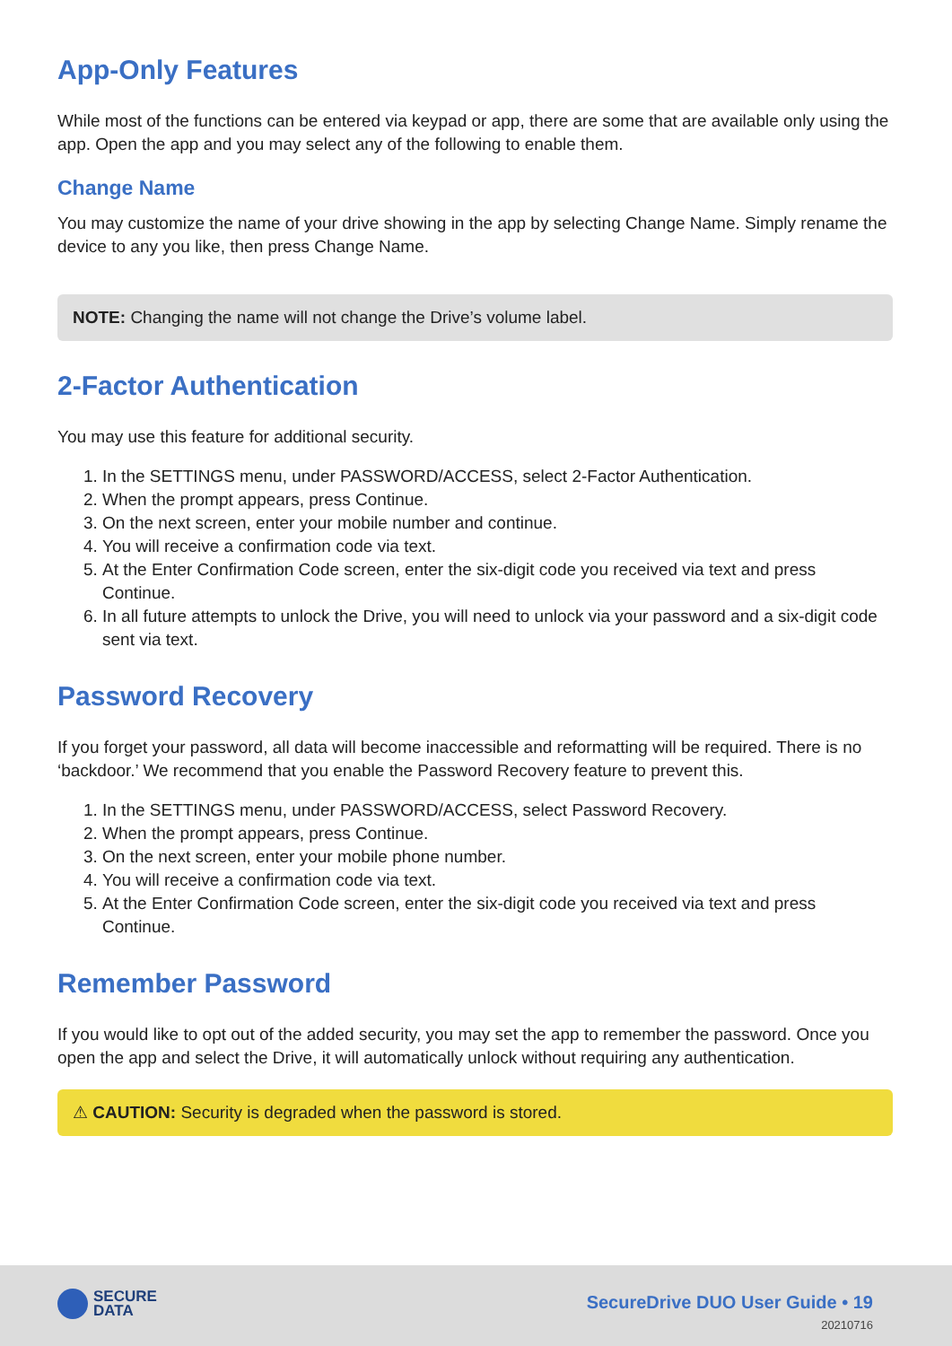App-Only Features
While most of the functions can be entered via keypad or app, there are some that are available only using the app. Open the app and you may select any of the following to enable them.
Change Name
You may customize the name of your drive showing in the app by selecting Change Name. Simply rename the device to any you like, then press Change Name.
NOTE: Changing the name will not change the Drive’s volume label.
2-Factor Authentication
You may use this feature for additional security.
1. In the SETTINGS menu, under PASSWORD/ACCESS, select 2-Factor Authentication.
2. When the prompt appears, press Continue.
3. On the next screen, enter your mobile number and continue.
4. You will receive a confirmation code via text.
5. At the Enter Confirmation Code screen, enter the six-digit code you received via text and press Continue.
6. In all future attempts to unlock the Drive, you will need to unlock via your password and a six-digit code sent via text.
Password Recovery
If you forget your password, all data will become inaccessible and reformatting will be required. There is no ‘backdoor.’ We recommend that you enable the Password Recovery feature to prevent this.
1. In the SETTINGS menu, under PASSWORD/ACCESS, select Password Recovery.
2. When the prompt appears, press Continue.
3. On the next screen, enter your mobile phone number.
4. You will receive a confirmation code via text.
5. At the Enter Confirmation Code screen, enter the six-digit code you received via text and press Continue.
Remember Password
If you would like to opt out of the added security, you may set the app to remember the password. Once you open the app and select the Drive, it will automatically unlock without requiring any authentication.
⚠ CAUTION: Security is degraded when the password is stored.
SECURE
DATA
SecureDrive DUO User Guide • 19
20210716